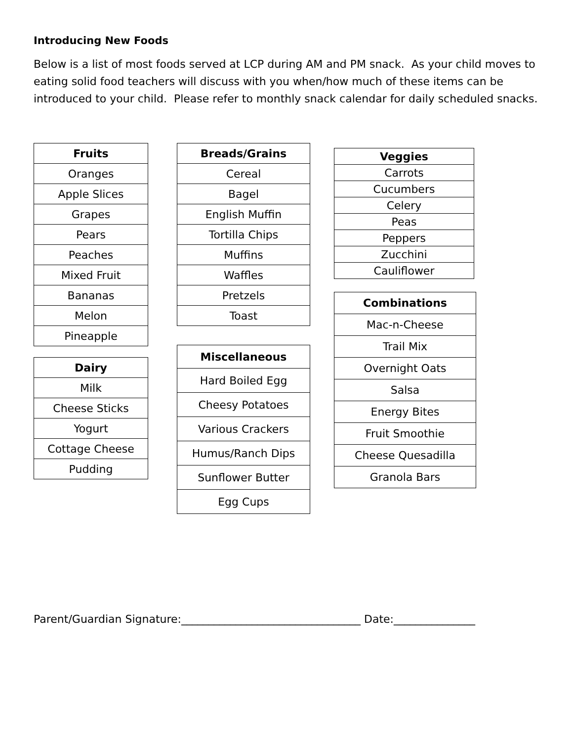Introducing New Foods
Below is a list of most foods served at LCP during AM and PM snack. As your child moves to eating solid food teachers will discuss with you when/how much of these items can be introduced to your child. Please refer to monthly snack calendar for daily scheduled snacks.
| Fruits |
| --- |
| Oranges |
| Apple Slices |
| Grapes |
| Pears |
| Peaches |
| Mixed Fruit |
| Bananas |
| Melon |
| Pineapple |
| Dairy |
| --- |
| Milk |
| Cheese Sticks |
| Yogurt |
| Cottage Cheese |
| Pudding |
| Breads/Grains |
| --- |
| Cereal |
| Bagel |
| English Muffin |
| Tortilla Chips |
| Muffins |
| Waffles |
| Pretzels |
| Toast |
| Miscellaneous |
| --- |
| Hard Boiled Egg |
| Cheesy Potatoes |
| Various Crackers |
| Humus/Ranch Dips |
| Sunflower Butter |
| Egg Cups |
| Veggies |
| --- |
| Carrots |
| Cucumbers |
| Celery |
| Peas |
| Peppers |
| Zucchini |
| Cauliflower |
| Combinations |
| --- |
| Mac-n-Cheese |
| Trail Mix |
| Overnight Oats |
| Salsa |
| Energy Bites |
| Fruit Smoothie |
| Cheese Quesadilla |
| Granola Bars |
Parent/Guardian Signature:_________________________________ Date:_______________